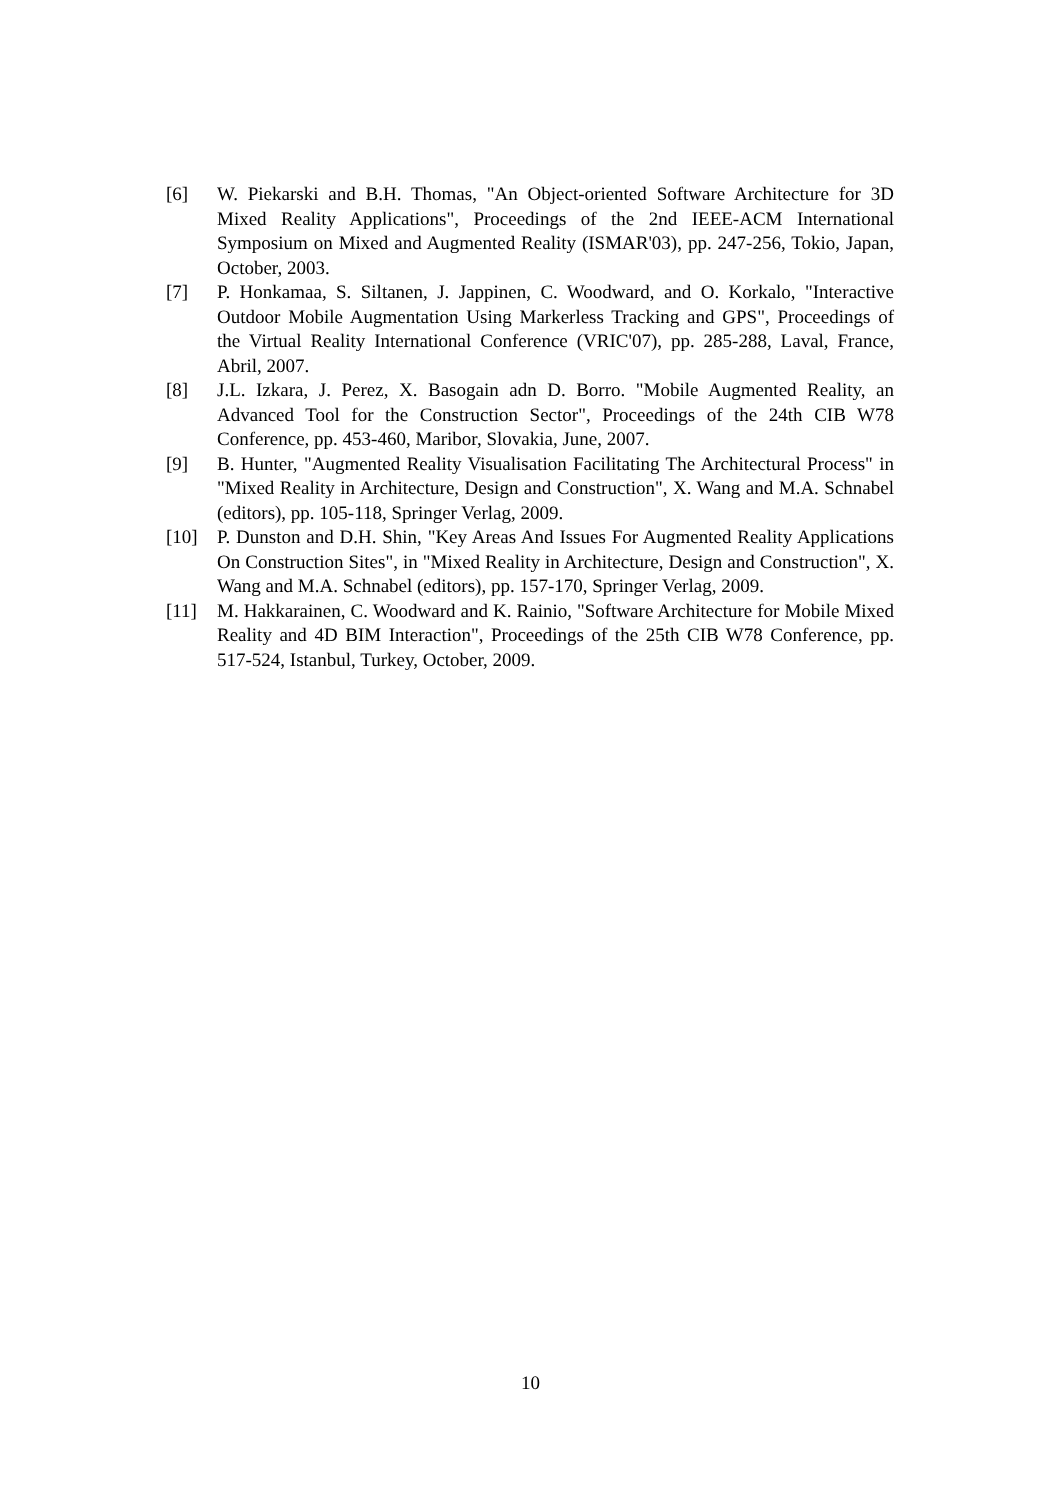[6] W. Piekarski and B.H. Thomas, "An Object-oriented Software Architecture for 3D Mixed Reality Applications", Proceedings of the 2nd IEEE-ACM International Symposium on Mixed and Augmented Reality (ISMAR'03), pp. 247-256, Tokio, Japan, October, 2003.
[7] P. Honkamaa, S. Siltanen, J. Jappinen, C. Woodward, and O. Korkalo, "Interactive Outdoor Mobile Augmentation Using Markerless Tracking and GPS", Proceedings of the Virtual Reality International Conference (VRIC'07), pp. 285-288, Laval, France, Abril, 2007.
[8] J.L. Izkara, J. Perez, X. Basogain adn D. Borro. "Mobile Augmented Reality, an Advanced Tool for the Construction Sector", Proceedings of the 24th CIB W78 Conference, pp. 453-460, Maribor, Slovakia, June, 2007.
[9] B. Hunter, "Augmented Reality Visualisation Facilitating The Architectural Process" in "Mixed Reality in Architecture, Design and Construction", X. Wang and M.A. Schnabel (editors), pp. 105-118, Springer Verlag, 2009.
[10] P. Dunston and D.H. Shin, "Key Areas And Issues For Augmented Reality Applications On Construction Sites", in "Mixed Reality in Architecture, Design and Construction", X. Wang and M.A. Schnabel (editors), pp. 157-170, Springer Verlag, 2009.
[11] M. Hakkarainen, C. Woodward and K. Rainio, "Software Architecture for Mobile Mixed Reality and 4D BIM Interaction", Proceedings of the 25th CIB W78 Conference, pp. 517-524, Istanbul, Turkey, October, 2009.
10